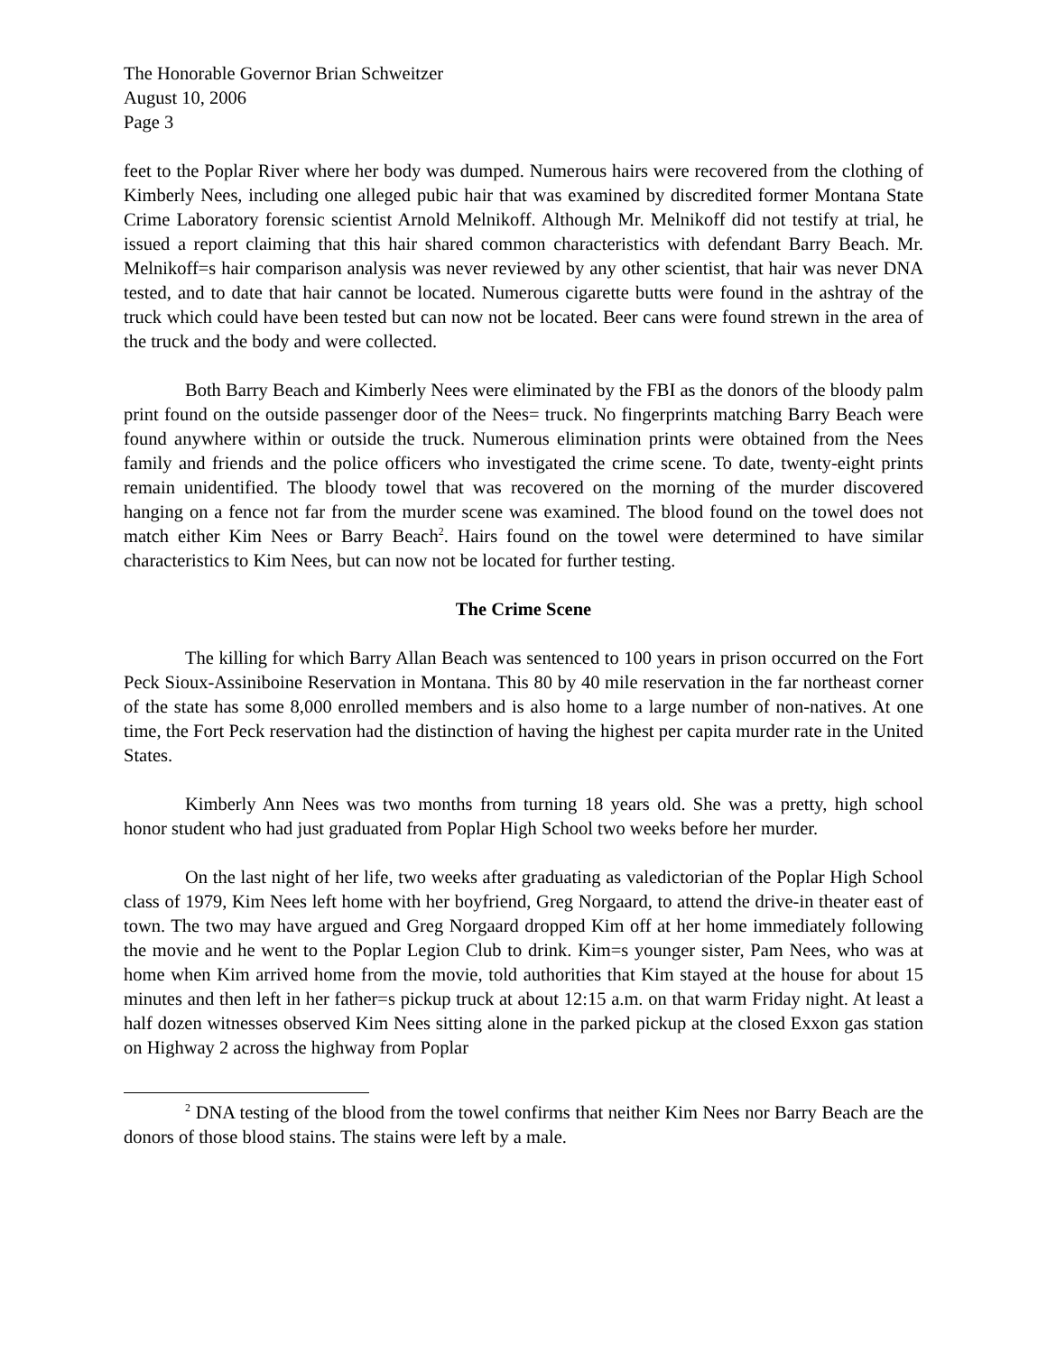The Honorable Governor Brian Schweitzer
August 10, 2006
Page 3
feet to the Poplar River where her body was dumped. Numerous hairs were recovered from the clothing of Kimberly Nees, including one alleged pubic hair that was examined by discredited former Montana State Crime Laboratory forensic scientist Arnold Melnikoff. Although Mr. Melnikoff did not testify at trial, he issued a report claiming that this hair shared common characteristics with defendant Barry Beach. Mr. Melnikoff=s hair comparison analysis was never reviewed by any other scientist, that hair was never DNA tested, and to date that hair cannot be located. Numerous cigarette butts were found in the ashtray of the truck which could have been tested but can now not be located. Beer cans were found strewn in the area of the truck and the body and were collected.
Both Barry Beach and Kimberly Nees were eliminated by the FBI as the donors of the bloody palm print found on the outside passenger door of the Nees= truck. No fingerprints matching Barry Beach were found anywhere within or outside the truck. Numerous elimination prints were obtained from the Nees family and friends and the police officers who investigated the crime scene. To date, twenty-eight prints remain unidentified. The bloody towel that was recovered on the morning of the murder discovered hanging on a fence not far from the murder scene was examined. The blood found on the towel does not match either Kim Nees or Barry Beach<sup>2</sup>. Hairs found on the towel were determined to have similar characteristics to Kim Nees, but can now not be located for further testing.
The Crime Scene
The killing for which Barry Allan Beach was sentenced to 100 years in prison occurred on the Fort Peck Sioux-Assiniboine Reservation in Montana. This 80 by 40 mile reservation in the far northeast corner of the state has some 8,000 enrolled members and is also home to a large number of non-natives. At one time, the Fort Peck reservation had the distinction of having the highest per capita murder rate in the United States.
Kimberly Ann Nees was two months from turning 18 years old. She was a pretty, high school honor student who had just graduated from Poplar High School two weeks before her murder.
On the last night of her life, two weeks after graduating as valedictorian of the Poplar High School class of 1979, Kim Nees left home with her boyfriend, Greg Norgaard, to attend the drive-in theater east of town. The two may have argued and Greg Norgaard dropped Kim off at her home immediately following the movie and he went to the Poplar Legion Club to drink. Kim=s younger sister, Pam Nees, who was at home when Kim arrived home from the movie, told authorities that Kim stayed at the house for about 15 minutes and then left in her father=s pickup truck at about 12:15 a.m. on that warm Friday night. At least a half dozen witnesses observed Kim Nees sitting alone in the parked pickup at the closed Exxon gas station on Highway 2 across the highway from Poplar
<sup>2</sup> DNA testing of the blood from the towel confirms that neither Kim Nees nor Barry Beach are the donors of those blood stains. The stains were left by a male.